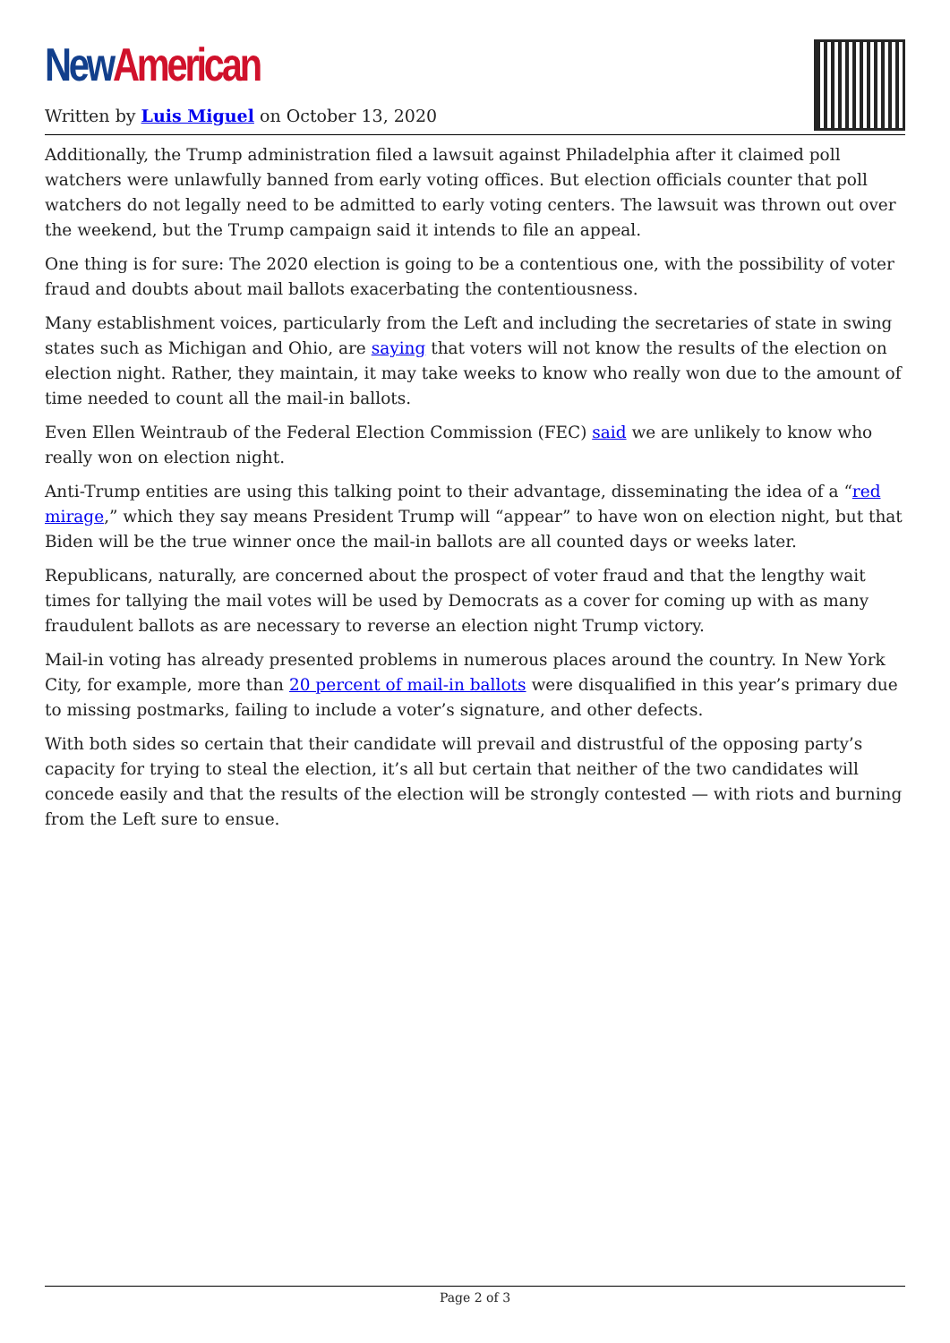New American
Written by Luis Miguel on October 13, 2020
Additionally, the Trump administration filed a lawsuit against Philadelphia after it claimed poll watchers were unlawfully banned from early voting offices. But election officials counter that poll watchers do not legally need to be admitted to early voting centers. The lawsuit was thrown out over the weekend, but the Trump campaign said it intends to file an appeal.
One thing is for sure: The 2020 election is going to be a contentious one, with the possibility of voter fraud and doubts about mail ballots exacerbating the contentiousness.
Many establishment voices, particularly from the Left and including the secretaries of state in swing states such as Michigan and Ohio, are saying that voters will not know the results of the election on election night. Rather, they maintain, it may take weeks to know who really won due to the amount of time needed to count all the mail-in ballots.
Even Ellen Weintraub of the Federal Election Commission (FEC) said we are unlikely to know who really won on election night.
Anti-Trump entities are using this talking point to their advantage, disseminating the idea of a “red mirage,” which they say means President Trump will “appear” to have won on election night, but that Biden will be the true winner once the mail-in ballots are all counted days or weeks later.
Republicans, naturally, are concerned about the prospect of voter fraud and that the lengthy wait times for tallying the mail votes will be used by Democrats as a cover for coming up with as many fraudulent ballots as are necessary to reverse an election night Trump victory.
Mail-in voting has already presented problems in numerous places around the country. In New York City, for example, more than 20 percent of mail-in ballots were disqualified in this year’s primary due to missing postmarks, failing to include a voter’s signature, and other defects.
With both sides so certain that their candidate will prevail and distrustful of the opposing party’s capacity for trying to steal the election, it’s all but certain that neither of the two candidates will concede easily and that the results of the election will be strongly contested — with riots and burning from the Left sure to ensue.
Page 2 of 3